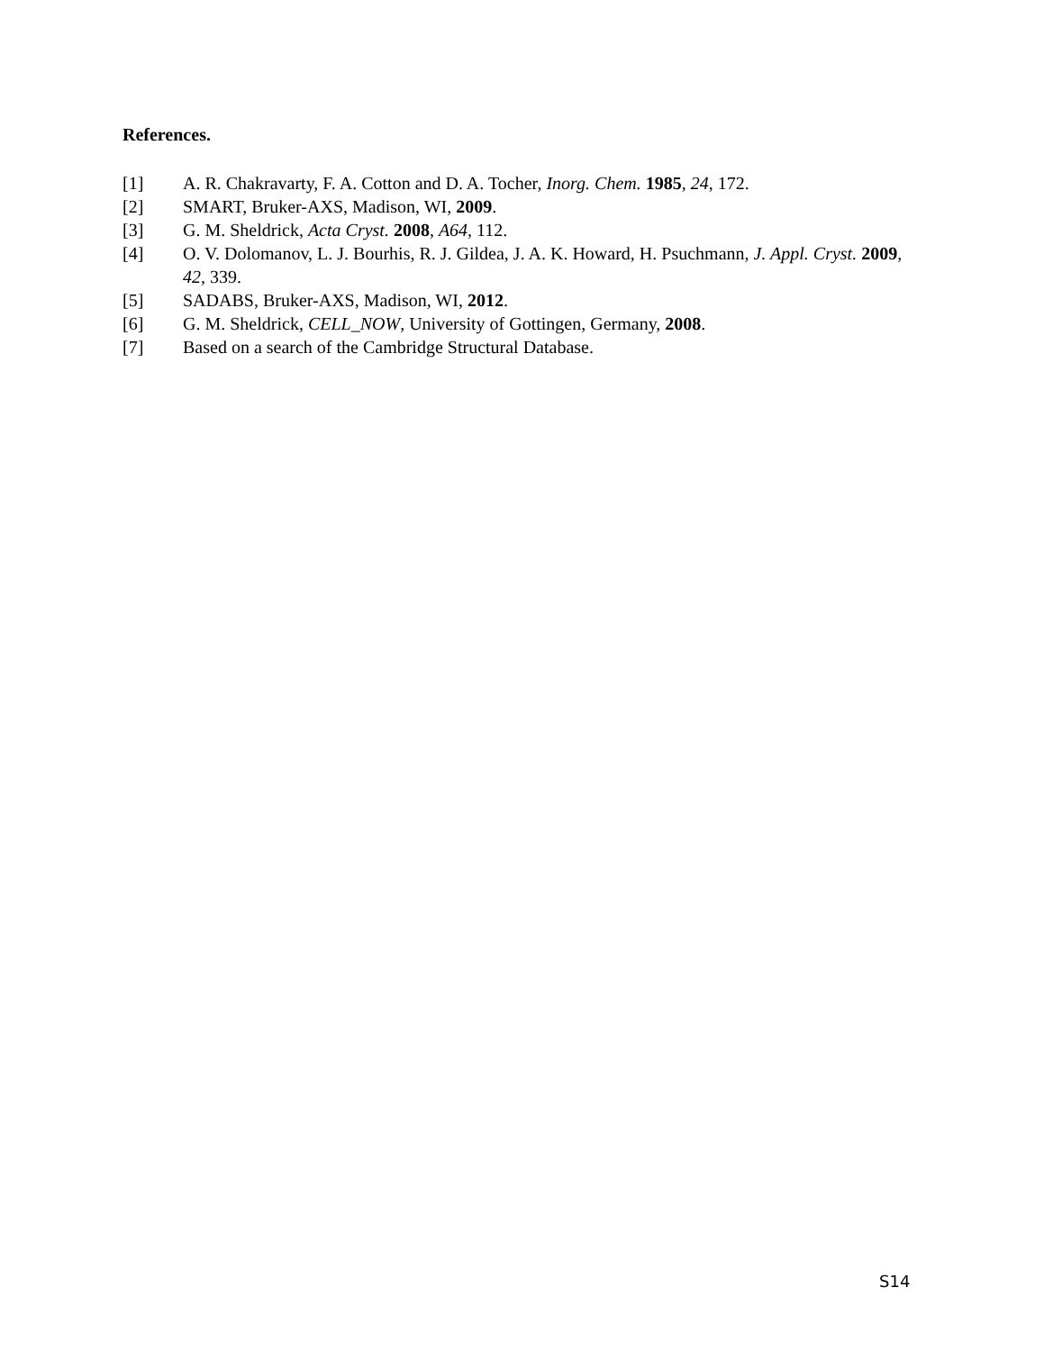References.
[1] A. R. Chakravarty, F. A. Cotton and D. A. Tocher, Inorg. Chem. 1985, 24, 172.
[2] SMART, Bruker-AXS, Madison, WI, 2009.
[3] G. M. Sheldrick, Acta Cryst. 2008, A64, 112.
[4] O. V. Dolomanov, L. J. Bourhis, R. J. Gildea, J. A. K. Howard, H. Psuchmann, J. Appl. Cryst. 2009, 42, 339.
[5] SADABS, Bruker-AXS, Madison, WI, 2012.
[6] G. M. Sheldrick, CELL_NOW, University of Gottingen, Germany, 2008.
[7] Based on a search of the Cambridge Structural Database.
S14